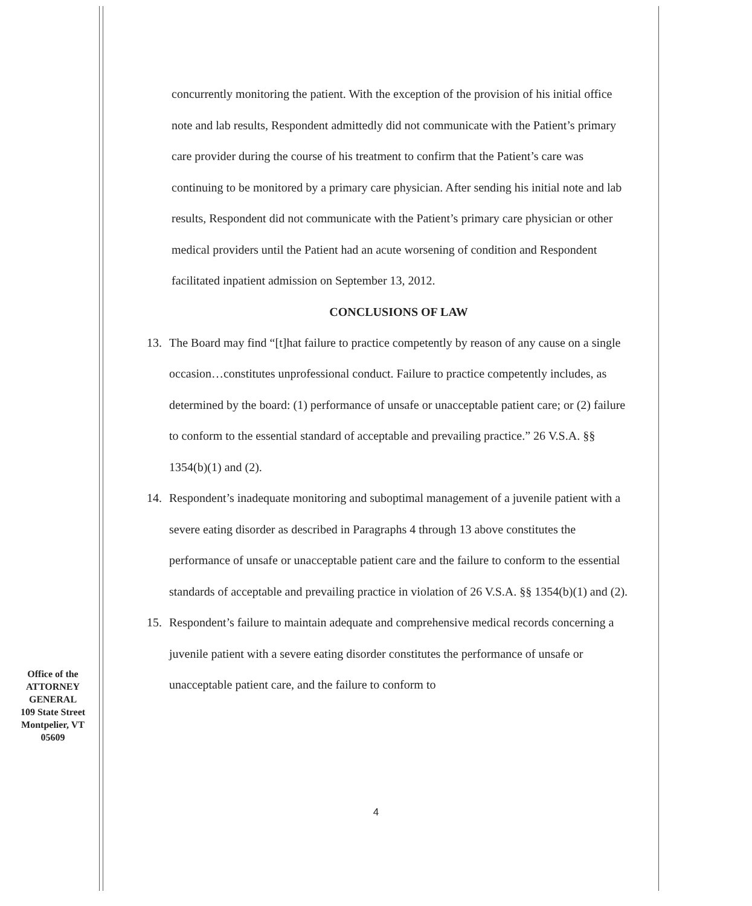concurrently monitoring the patient. With the exception of the provision of his initial office note and lab results, Respondent admittedly did not communicate with the Patient’s primary care provider during the course of his treatment to confirm that the Patient’s care was continuing to be monitored by a primary care physician. After sending his initial note and lab results, Respondent did not communicate with the Patient’s primary care physician or other medical providers until the Patient had an acute worsening of condition and Respondent facilitated inpatient admission on September 13, 2012.
CONCLUSIONS OF LAW
13. The Board may find “[t]hat failure to practice competently by reason of any cause on a single occasion…constitutes unprofessional conduct. Failure to practice competently includes, as determined by the board: (1) performance of unsafe or unacceptable patient care; or (2) failure to conform to the essential standard of acceptable and prevailing practice.” 26 V.S.A. §§ 1354(b)(1) and (2).
14. Respondent’s inadequate monitoring and suboptimal management of a juvenile patient with a severe eating disorder as described in Paragraphs 4 through 13 above constitutes the performance of unsafe or unacceptable patient care and the failure to conform to the essential standards of acceptable and prevailing practice in violation of 26 V.S.A. §§ 1354(b)(1) and (2).
15. Respondent’s failure to maintain adequate and comprehensive medical records concerning a juvenile patient with a severe eating disorder constitutes the performance of unsafe or unacceptable patient care, and the failure to conform to
Office of the
ATTORNEY
GENERAL
109 State Street
Montpelier, VT
05609
4